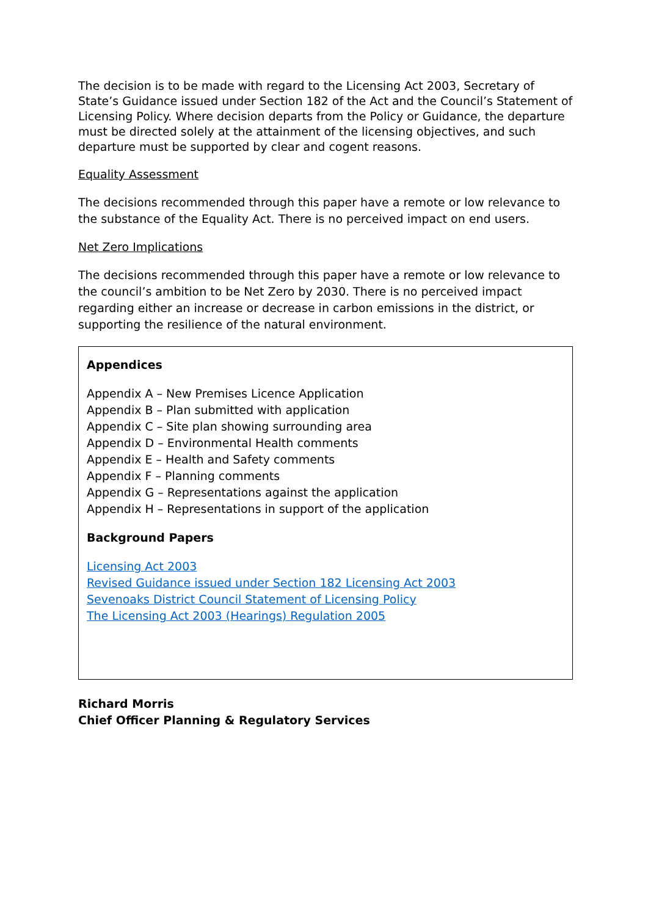The decision is to be made with regard to the Licensing Act 2003, Secretary of State’s Guidance issued under Section 182 of the Act and the Council’s Statement of Licensing Policy. Where decision departs from the Policy or Guidance, the departure must be directed solely at the attainment of the licensing objectives, and such departure must be supported by clear and cogent reasons.
Equality Assessment
The decisions recommended through this paper have a remote or low relevance to the substance of the Equality Act. There is no perceived impact on end users.
Net Zero Implications
The decisions recommended through this paper have a remote or low relevance to the council’s ambition to be Net Zero by 2030. There is no perceived impact regarding either an increase or decrease in carbon emissions in the district, or supporting the resilience of the natural environment.
Appendices
Appendix A – New Premises Licence Application
Appendix B – Plan submitted with application
Appendix C – Site plan showing surrounding area
Appendix D – Environmental Health comments
Appendix E – Health and Safety comments
Appendix F – Planning comments
Appendix G – Representations against the application
Appendix H – Representations in support of the application
Background Papers
Licensing Act 2003
Revised Guidance issued under Section 182 Licensing Act 2003
Sevenoaks District Council Statement of Licensing Policy
The Licensing Act 2003 (Hearings) Regulation 2005
Richard Morris
Chief Officer Planning & Regulatory Services